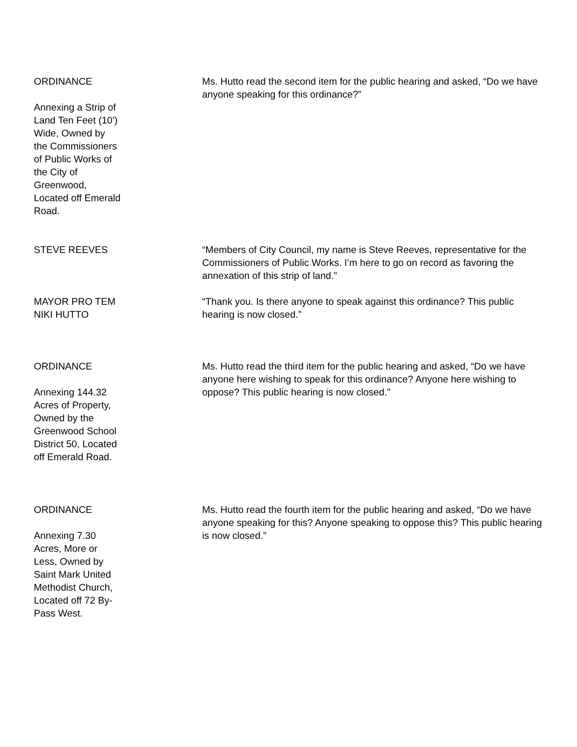ORDINANCE
Annexing a Strip of
Land Ten Feet (10')
Wide, Owned by
the Commissioners
of Public Works of
the City of
Greenwood,
Located off Emerald
Road.
Ms. Hutto read the second item for the public hearing and asked, “Do we have anyone speaking for this ordinance?”
STEVE REEVES “Members of City Council, my name is Steve Reeves, representative for the Commissioners of Public Works. I’m here to go on record as favoring the annexation of this strip of land.”
MAYOR PRO TEM
NIKI HUTTO
“Thank you. Is there anyone to speak against this ordinance? This public hearing is now closed.”
ORDINANCE
Annexing 144.32
Acres of Property,
Owned by the
Greenwood School
District 50, Located
off Emerald Road.
Ms. Hutto read the third item for the public hearing and asked, “Do we have anyone here wishing to speak for this ordinance? Anyone here wishing to oppose? This public hearing is now closed.”
ORDINANCE
Annexing 7.30
Acres, More or
Less, Owned by
Saint Mark United
Methodist Church,
Located off 72 By-
Pass West.
Ms. Hutto read the fourth item for the public hearing and asked, “Do we have anyone speaking for this? Anyone speaking to oppose this? This public hearing is now closed.”